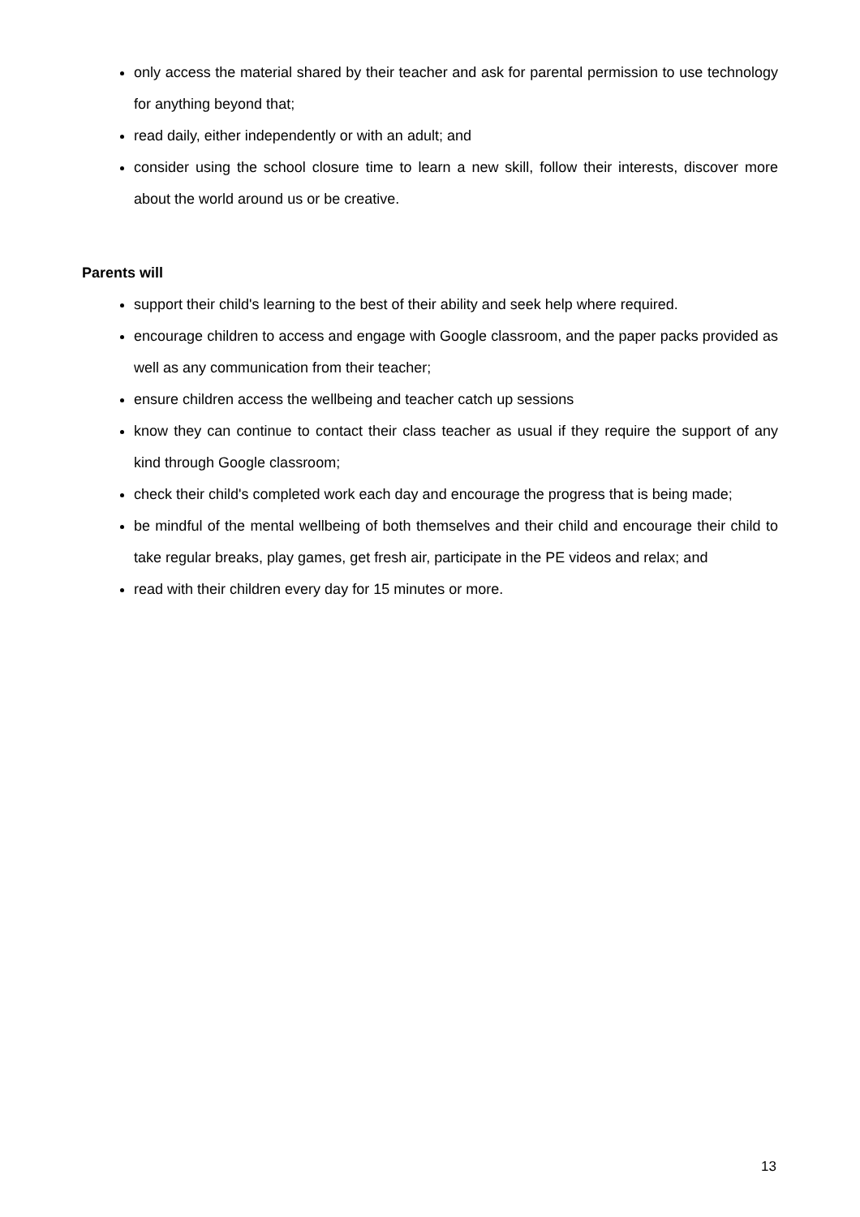only access the material shared by their teacher and ask for parental permission to use technology for anything beyond that;
read daily, either independently or with an adult; and
consider using the school closure time to learn a new skill, follow their interests, discover more about the world around us or be creative.
Parents will
support their child's learning to the best of their ability and seek help where required.
encourage children to access and engage with Google classroom, and the paper packs provided as well as any communication from their teacher;
ensure children access the wellbeing and teacher catch up sessions
know they can continue to contact their class teacher as usual if they require the support of any kind through Google classroom;
check their child's completed work each day and encourage the progress that is being made;
be mindful of the mental wellbeing of both themselves and their child and encourage their child to take regular breaks, play games, get fresh air, participate in the PE videos and relax; and
read with their children every day for 15 minutes or more.
13